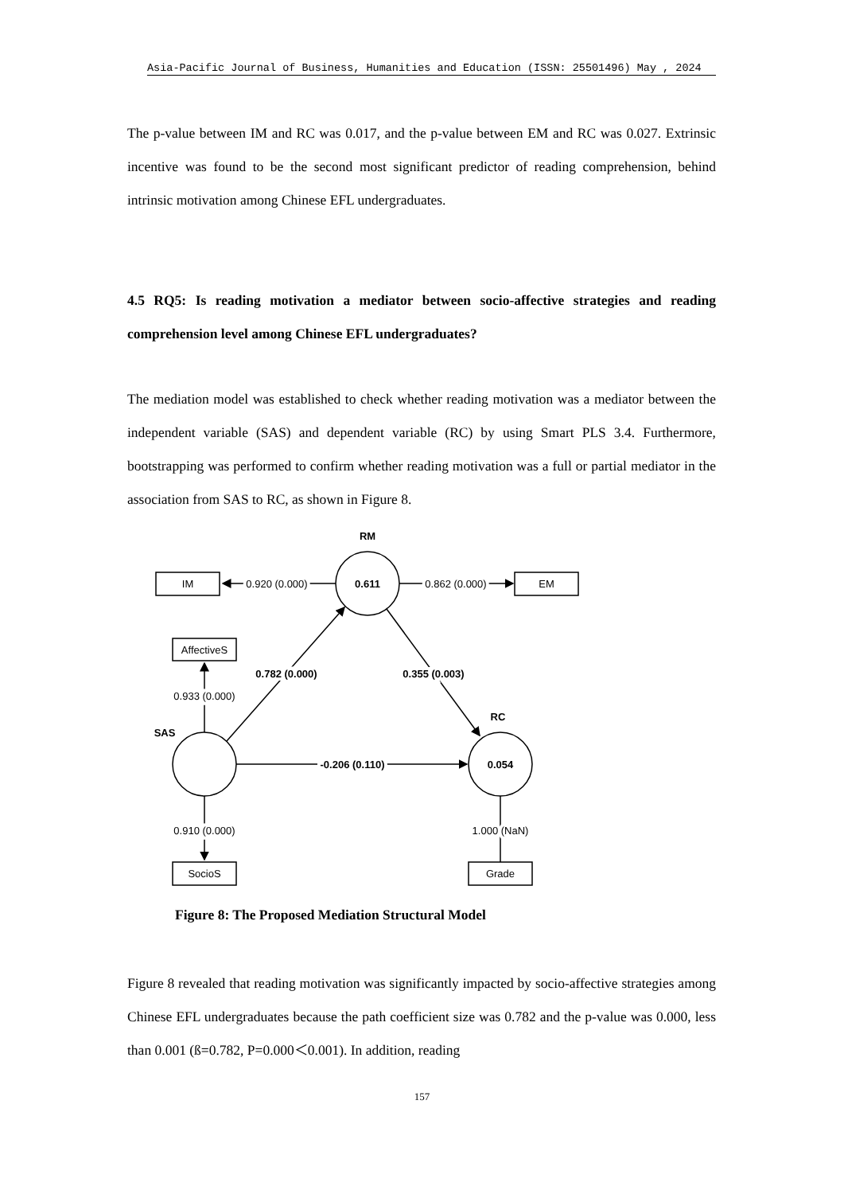Asia-Pacific Journal of Business, Humanities and Education (ISSN: 25501496) May , 2024
The p-value between IM and RC was 0.017, and the p-value between EM and RC was 0.027. Extrinsic incentive was found to be the second most significant predictor of reading comprehension, behind intrinsic motivation among Chinese EFL undergraduates.
4.5 RQ5: Is reading motivation a mediator between socio-affective strategies and reading comprehension level among Chinese EFL undergraduates?
The mediation model was established to check whether reading motivation was a mediator between the independent variable (SAS) and dependent variable (RC) by using Smart PLS 3.4. Furthermore, bootstrapping was performed to confirm whether reading motivation was a full or partial mediator in the association from SAS to RC, as shown in Figure 8.
RM
0.611
IM
EM
0.920 (0.000)
0.862 (0.000)
AffectiveS
0.933 (0.000)
SAS
0.782 (0.000)
0.355 (0.003)
RC
0.054
-0.206 (0.110)
0.910 (0.000)
1.000 (NaN)
SocioS
Grade
Figure 8: The Proposed Mediation Structural Model
Figure 8 revealed that reading motivation was significantly impacted by socio-affective strategies among Chinese EFL undergraduates because the path coefficient size was 0.782 and the p-value was 0.000, less than 0.001 (ß=0.782, P=0.000＜0.001). In addition, reading
157